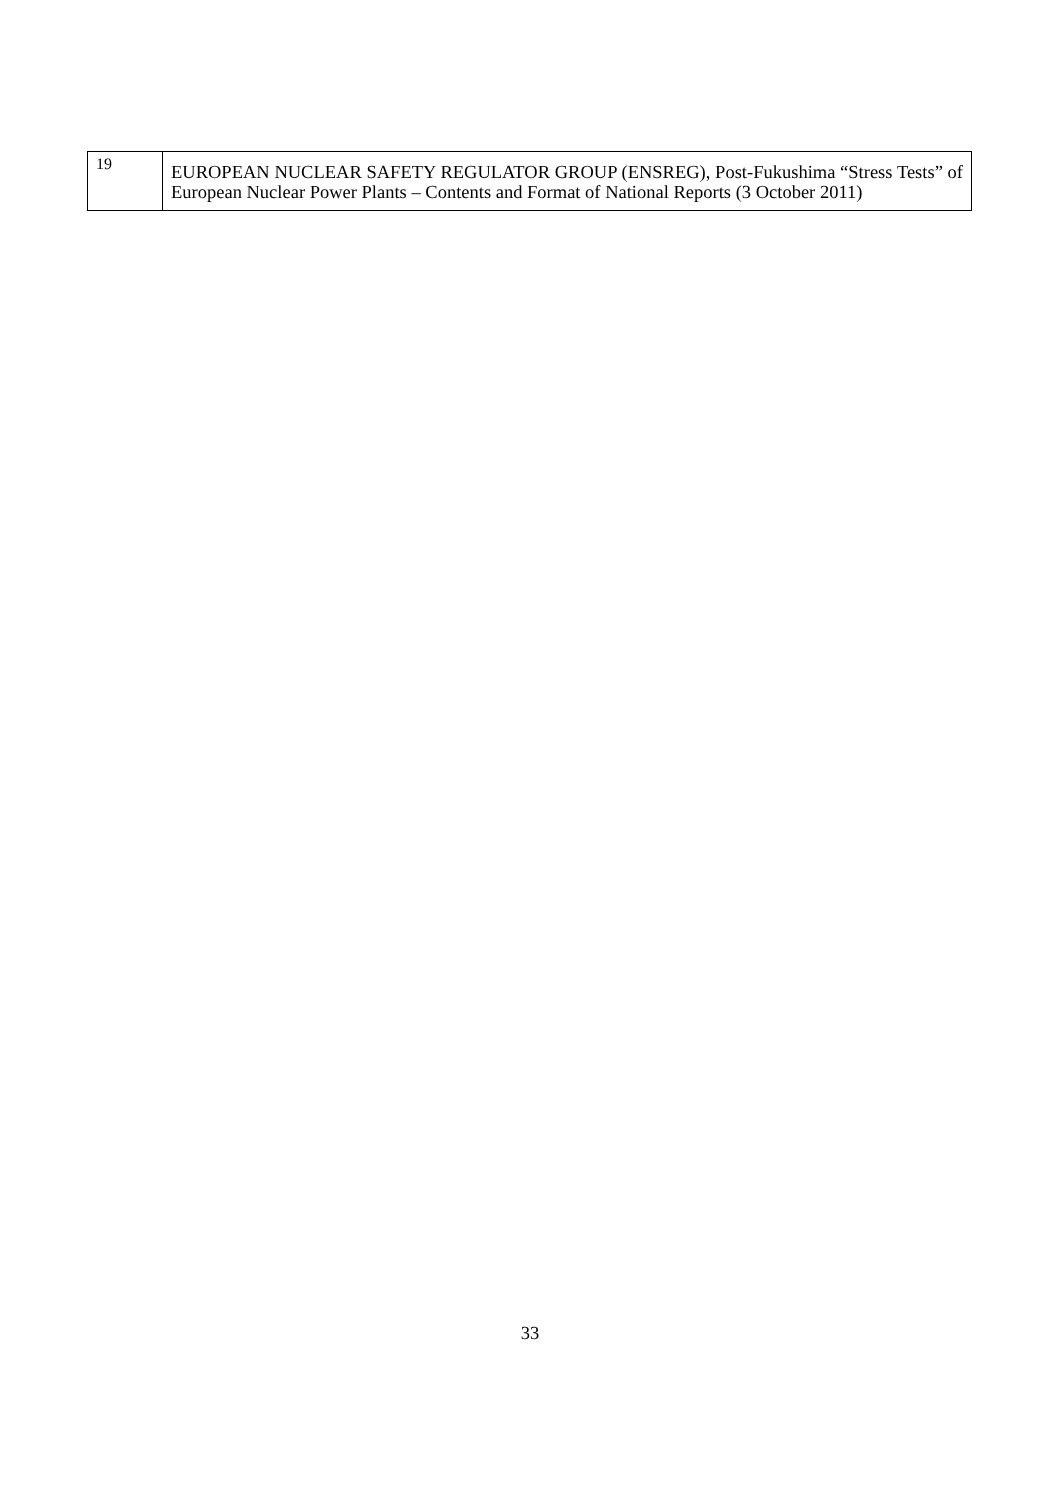| 19 | EUROPEAN NUCLEAR SAFETY REGULATOR GROUP (ENSREG), Post-Fukushima “Stress Tests” of European Nuclear Power Plants – Contents and Format of National Reports (3 October 2011) |
33